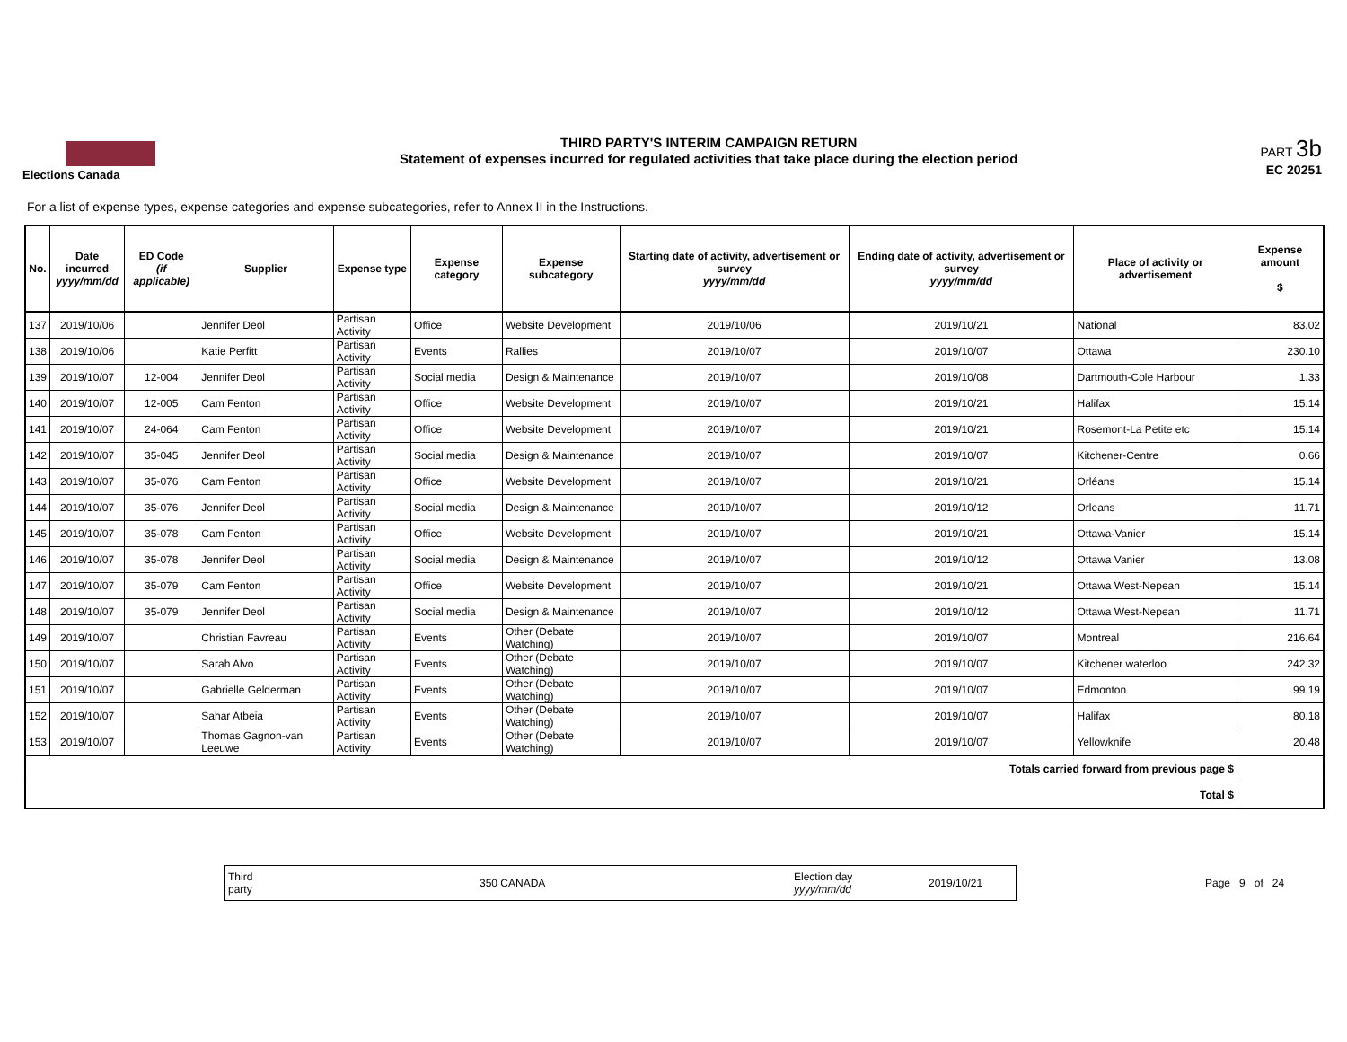Elections Canada
THIRD PARTY'S INTERIM CAMPAIGN RETURN
Statement of expenses incurred for regulated activities that take place during the election period
PART 3b
EC 20251
For a list of expense types, expense categories and expense subcategories, refer to Annex II in the Instructions.
| No. | Date incurred yyyy/mm/dd | ED Code (if applicable) | Supplier | Expense type | Expense category | Expense subcategory | Starting date of activity, advertisement or survey yyyy/mm/dd | Ending date of activity, advertisement or survey yyyy/mm/dd | Place of activity or advertisement | Expense amount $ |
| --- | --- | --- | --- | --- | --- | --- | --- | --- | --- | --- |
| 137 | 2019/10/06 | | Jennifer Deol | Partisan Activity | Office | Website Development | 2019/10/06 | 2019/10/21 | National | 83.02 |
| 138 | 2019/10/06 | | Katie Perfitt | Partisan Activity | Events | Rallies | 2019/10/07 | 2019/10/07 | Ottawa | 230.10 |
| 139 | 2019/10/07 | 12-004 | Jennifer Deol | Partisan Activity | Social media | Design & Maintenance | 2019/10/07 | 2019/10/08 | Dartmouth-Cole Harbour | 1.33 |
| 140 | 2019/10/07 | 12-005 | Cam Fenton | Partisan Activity | Office | Website Development | 2019/10/07 | 2019/10/21 | Halifax | 15.14 |
| 141 | 2019/10/07 | 24-064 | Cam Fenton | Partisan Activity | Office | Website Development | 2019/10/07 | 2019/10/21 | Rosemont-La Petite etc | 15.14 |
| 142 | 2019/10/07 | 35-045 | Jennifer Deol | Partisan Activity | Social media | Design & Maintenance | 2019/10/07 | 2019/10/07 | Kitchener-Centre | 0.66 |
| 143 | 2019/10/07 | 35-076 | Cam Fenton | Partisan Activity | Office | Website Development | 2019/10/07 | 2019/10/21 | Orléans | 15.14 |
| 144 | 2019/10/07 | 35-076 | Jennifer Deol | Partisan Activity | Social media | Design & Maintenance | 2019/10/07 | 2019/10/12 | Orleans | 11.71 |
| 145 | 2019/10/07 | 35-078 | Cam Fenton | Partisan Activity | Office | Website Development | 2019/10/07 | 2019/10/21 | Ottawa-Vanier | 15.14 |
| 146 | 2019/10/07 | 35-078 | Jennifer Deol | Partisan Activity | Social media | Design & Maintenance | 2019/10/07 | 2019/10/12 | Ottawa Vanier | 13.08 |
| 147 | 2019/10/07 | 35-079 | Cam Fenton | Partisan Activity | Office | Website Development | 2019/10/07 | 2019/10/21 | Ottawa West-Nepean | 15.14 |
| 148 | 2019/10/07 | 35-079 | Jennifer Deol | Partisan Activity | Social media | Design & Maintenance | 2019/10/07 | 2019/10/12 | Ottawa West-Nepean | 11.71 |
| 149 | 2019/10/07 | | Christian Favreau | Partisan Activity | Events | Other (Debate Watching) | 2019/10/07 | 2019/10/07 | Montreal | 216.64 |
| 150 | 2019/10/07 | | Sarah Alvo | Partisan Activity | Events | Other (Debate Watching) | 2019/10/07 | 2019/10/07 | Kitchener waterloo | 242.32 |
| 151 | 2019/10/07 | | Gabrielle Gelderman | Partisan Activity | Events | Other (Debate Watching) | 2019/10/07 | 2019/10/07 | Edmonton | 99.19 |
| 152 | 2019/10/07 | | Sahar Atbeia | Partisan Activity | Events | Other (Debate Watching) | 2019/10/07 | 2019/10/07 | Halifax | 80.18 |
| 153 | 2019/10/07 | | Thomas Gagnon-van Leeuwe | Partisan Activity | Events | Other (Debate Watching) | 2019/10/07 | 2019/10/07 | Yellowknife | 20.48 |
| Totals carried forward from previous page $ | | | | | | | | | | |
| Total $ | | | | | | | | | | |
Third
party 350 CANADA Election day
yyyy/mm/dd 2019/10/21
Page 9 of 24